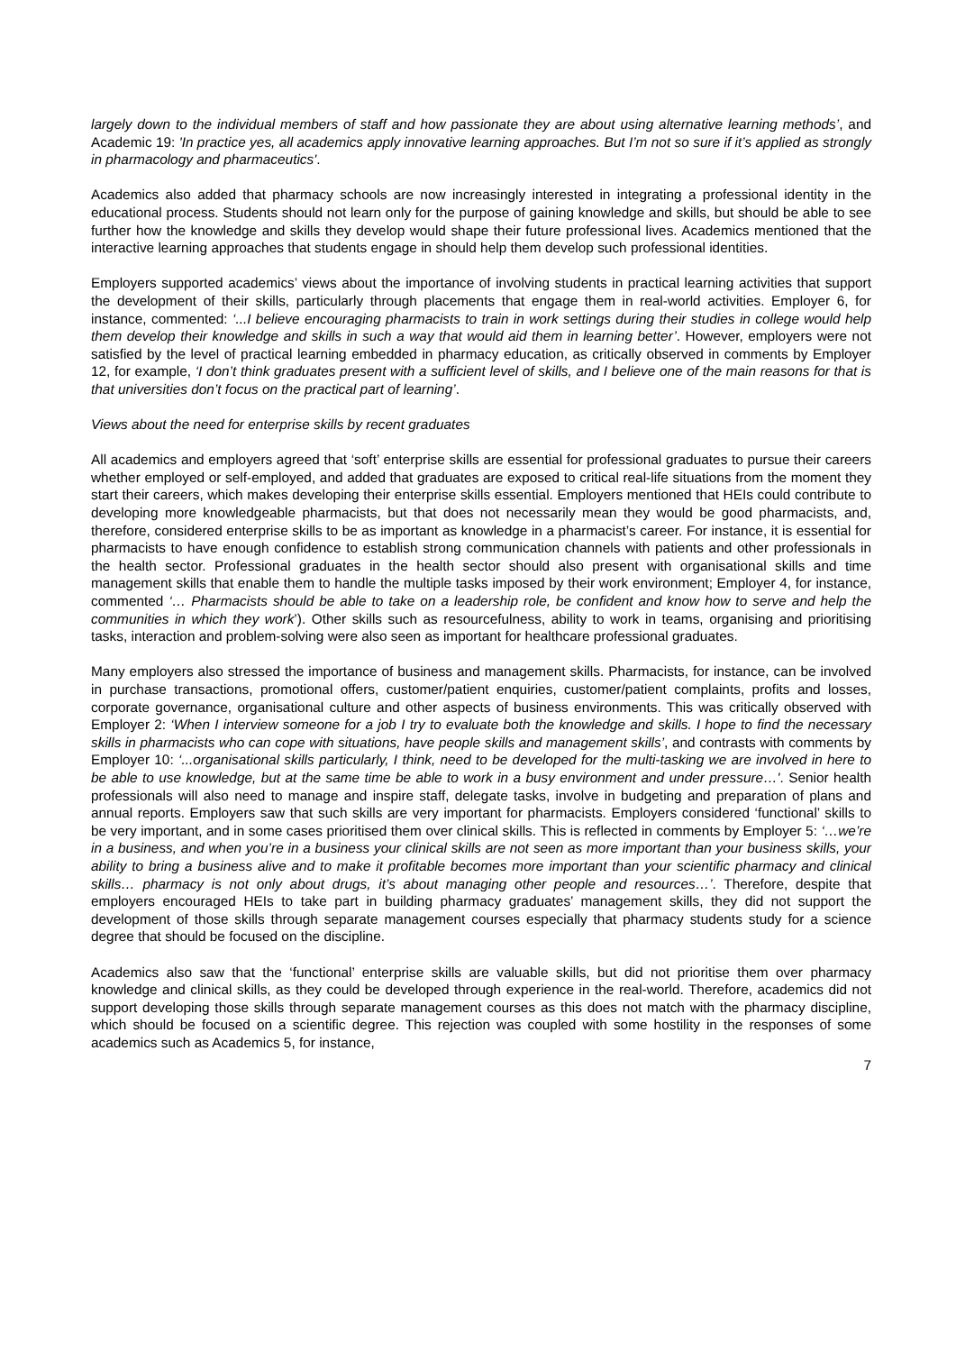largely down to the individual members of staff and how passionate they are about using alternative learning methods’, and Academic 19: 'In practice yes, all academics apply innovative learning approaches. But I’m not so sure if it’s applied as strongly in pharmacology and pharmaceutics'.
Academics also added that pharmacy schools are now increasingly interested in integrating a professional identity in the educational process. Students should not learn only for the purpose of gaining knowledge and skills, but should be able to see further how the knowledge and skills they develop would shape their future professional lives. Academics mentioned that the interactive learning approaches that students engage in should help them develop such professional identities.
Employers supported academics’ views about the importance of involving students in practical learning activities that support the development of their skills, particularly through placements that engage them in real-world activities. Employer 6, for instance, commented: ‘...I believe encouraging pharmacists to train in work settings during their studies in college would help them develop their knowledge and skills in such a way that would aid them in learning better’. However, employers were not satisfied by the level of practical learning embedded in pharmacy education, as critically observed in comments by Employer 12, for example, ‘I don’t think graduates present with a sufficient level of skills, and I believe one of the main reasons for that is that universities don’t focus on the practical part of learning’.
Views about the need for enterprise skills by recent graduates
All academics and employers agreed that ‘soft’ enterprise skills are essential for professional graduates to pursue their careers whether employed or self-employed, and added that graduates are exposed to critical real-life situations from the moment they start their careers, which makes developing their enterprise skills essential. Employers mentioned that HEIs could contribute to developing more knowledgeable pharmacists, but that does not necessarily mean they would be good pharmacists, and, therefore, considered enterprise skills to be as important as knowledge in a pharmacist’s career. For instance, it is essential for pharmacists to have enough confidence to establish strong communication channels with patients and other professionals in the health sector. Professional graduates in the health sector should also present with organisational skills and time management skills that enable them to handle the multiple tasks imposed by their work environment; Employer 4, for instance, commented ‘… Pharmacists should be able to take on a leadership role, be confident and know how to serve and help the communities in which they work’). Other skills such as resourcefulness, ability to work in teams, organising and prioritising tasks, interaction and problem-solving were also seen as important for healthcare professional graduates.
Many employers also stressed the importance of business and management skills. Pharmacists, for instance, can be involved in purchase transactions, promotional offers, customer/patient enquiries, customer/patient complaints, profits and losses, corporate governance, organisational culture and other aspects of business environments. This was critically observed with Employer 2: ‘When I interview someone for a job I try to evaluate both the knowledge and skills. I hope to find the necessary skills in pharmacists who can cope with situations, have people skills and management skills’, and contrasts with comments by Employer 10: ‘...organisational skills particularly, I think, need to be developed for the multi-tasking we are involved in here to be able to use knowledge, but at the same time be able to work in a busy environment and under pressure…'. Senior health professionals will also need to manage and inspire staff, delegate tasks, involve in budgeting and preparation of plans and annual reports. Employers saw that such skills are very important for pharmacists. Employers considered ‘functional’ skills to be very important, and in some cases prioritised them over clinical skills. This is reflected in comments by Employer 5: ‘…we’re in a business, and when you’re in a business your clinical skills are not seen as more important than your business skills, your ability to bring a business alive and to make it profitable becomes more important than your scientific pharmacy and clinical skills… pharmacy is not only about drugs, it’s about managing other people and resources…’. Therefore, despite that employers encouraged HEIs to take part in building pharmacy graduates’ management skills, they did not support the development of those skills through separate management courses especially that pharmacy students study for a science degree that should be focused on the discipline.
Academics also saw that the ‘functional’ enterprise skills are valuable skills, but did not prioritise them over pharmacy knowledge and clinical skills, as they could be developed through experience in the real-world. Therefore, academics did not support developing those skills through separate management courses as this does not match with the pharmacy discipline, which should be focused on a scientific degree. This rejection was coupled with some hostility in the responses of some academics such as Academics 5, for instance,
7